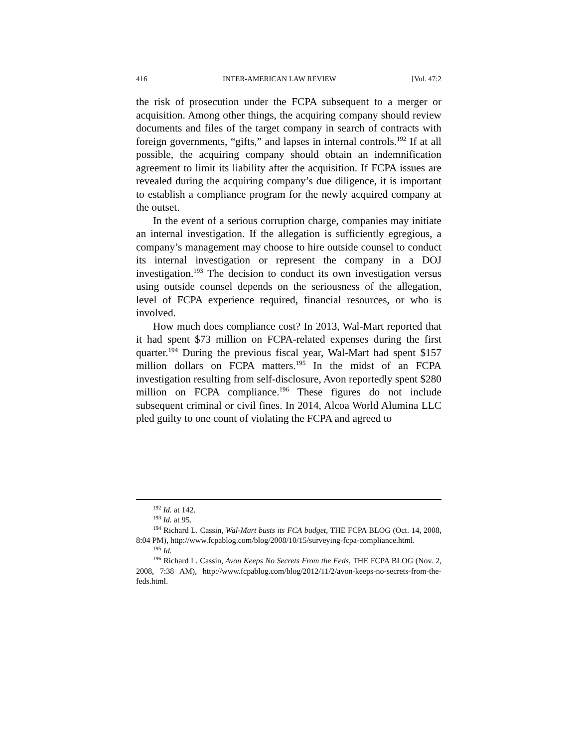416 INTER-AMERICAN LAW REVIEW [Vol. 47:2
the risk of prosecution under the FCPA subsequent to a merger or acquisition. Among other things, the acquiring company should review documents and files of the target company in search of contracts with foreign governments, “gifts,” and lapses in internal controls.<sup>192</sup> If at all possible, the acquiring company should obtain an indemnification agreement to limit its liability after the acquisition. If FCPA issues are revealed during the acquiring company’s due diligence, it is important to establish a compliance program for the newly acquired company at the outset.
In the event of a serious corruption charge, companies may initiate an internal investigation. If the allegation is sufficiently egregious, a company’s management may choose to hire outside counsel to conduct its internal investigation or represent the company in a DOJ investigation.<sup>193</sup> The decision to conduct its own investigation versus using outside counsel depends on the seriousness of the allegation, level of FCPA experience required, financial resources, or who is involved.
How much does compliance cost? In 2013, Wal-Mart reported that it had spent $73 million on FCPA-related expenses during the first quarter.<sup>194</sup> During the previous fiscal year, Wal-Mart had spent $157 million dollars on FCPA matters.<sup>195</sup> In the midst of an FCPA investigation resulting from self-disclosure, Avon reportedly spent $280 million on FCPA compliance.<sup>196</sup> These figures do not include subsequent criminal or civil fines. In 2014, Alcoa World Alumina LLC pled guilty to one count of violating the FCPA and agreed to
<sup>192</sup> Id. at 142.
<sup>193</sup> Id. at 95.
<sup>194</sup> Richard L. Cassin, Wal-Mart busts its FCA budget, THE FCPA BLOG (Oct. 14, 2008, 8:04 PM), http://www.fcpablog.com/blog/2008/10/15/surveying-fcpa-compliance.html.
<sup>195</sup> Id.
<sup>196</sup> Richard L. Cassin, Avon Keeps No Secrets From the Feds, THE FCPA BLOG (Nov. 2, 2008, 7:38 AM), http://www.fcpablog.com/blog/2012/11/2/avon-keeps-no-secrets-from-the-feds.html.